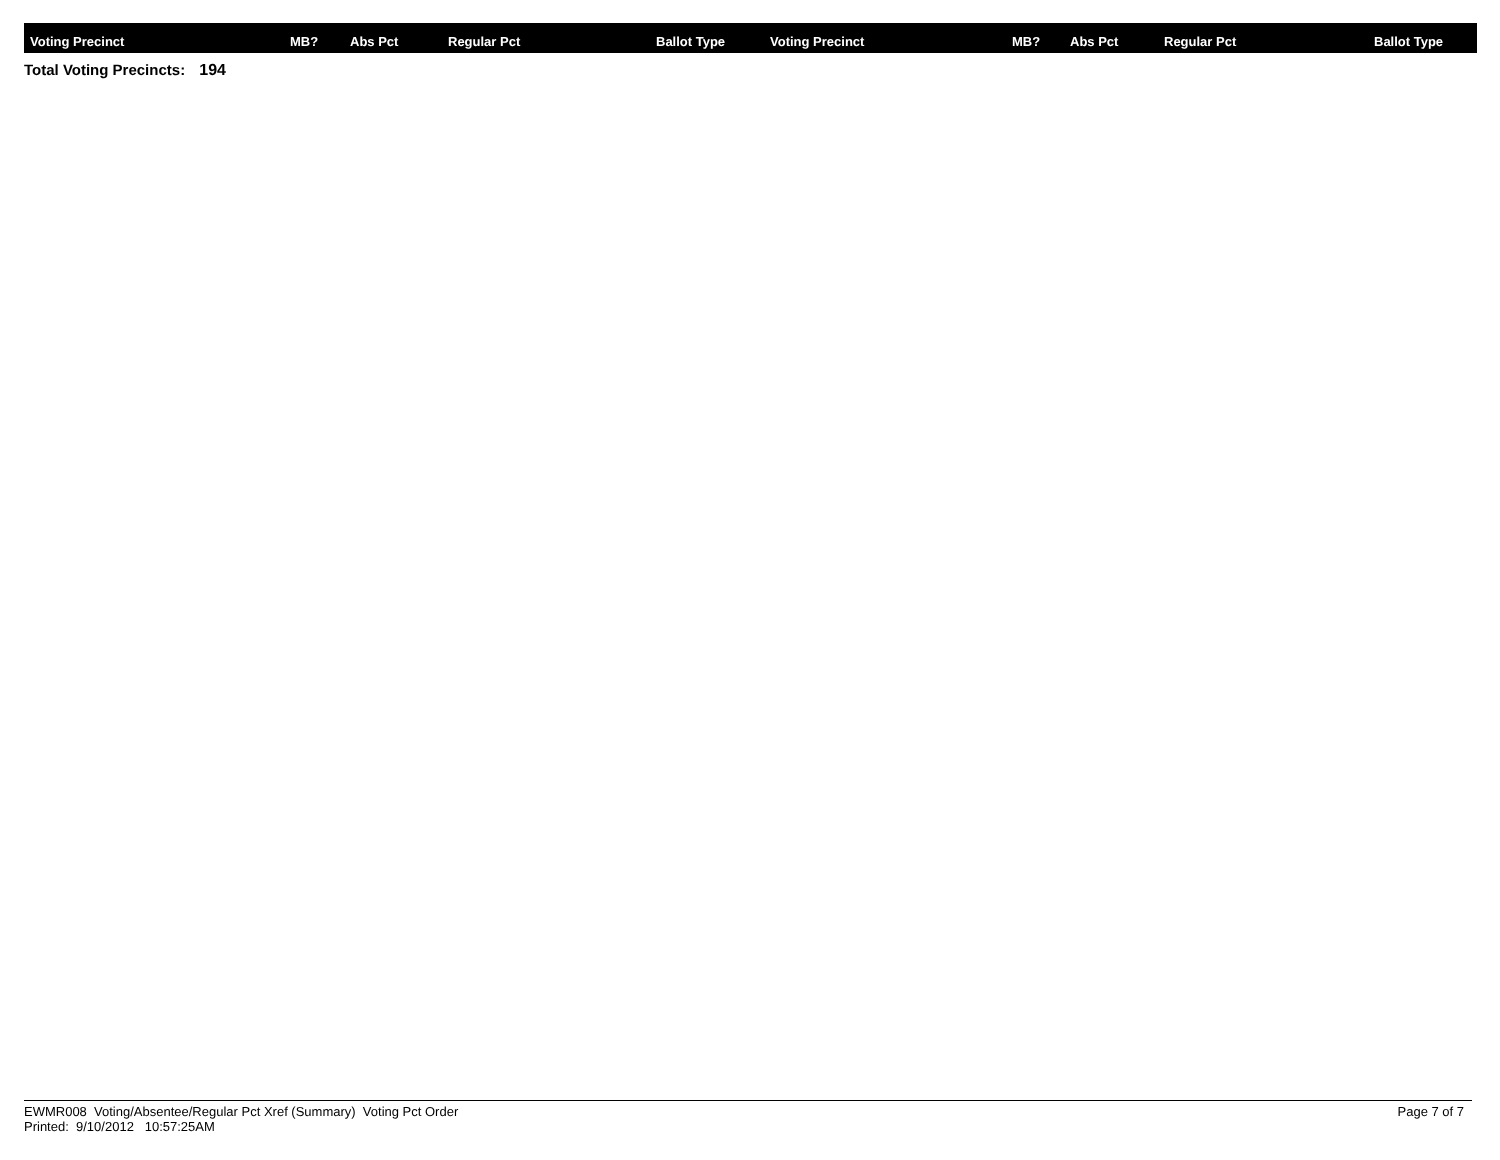| Voting Precinct | MB? | Abs Pct | Regular Pct | Ballot Type | Voting Precinct | MB? | Abs Pct | Regular Pct | Ballot Type |
| --- | --- | --- | --- | --- | --- | --- | --- | --- | --- |
Total Voting Precincts: 194
EWMR008 Voting/Absentee/Regular Pct Xref (Summary) Voting Pct Order
Printed: 9/10/2012 10:57:25AM
Page 7 of 7